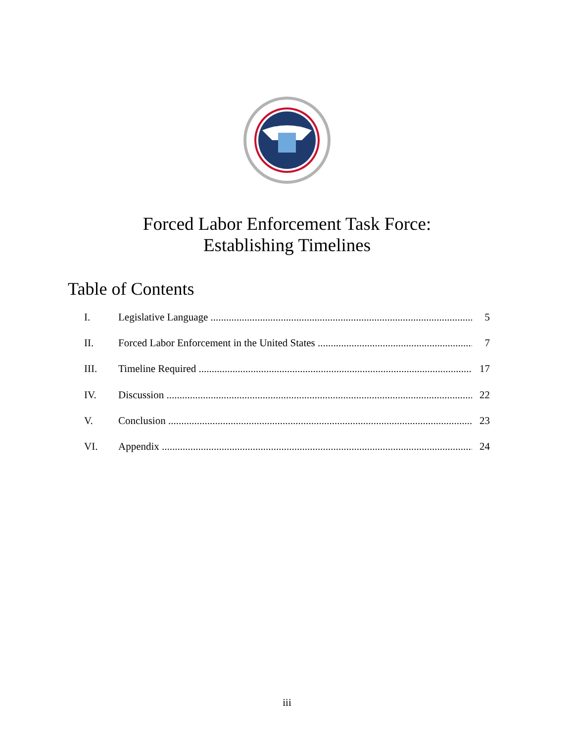Forced Labor Enforcement Task Force:
Establishing Timelines
Table of Contents
I. Legislative Language 5
II. Forced Labor Enforcement in the United States 7
III. Timeline Required 17
IV. Discussion 22
V. Conclusion 23
VI. Appendix 24
iii